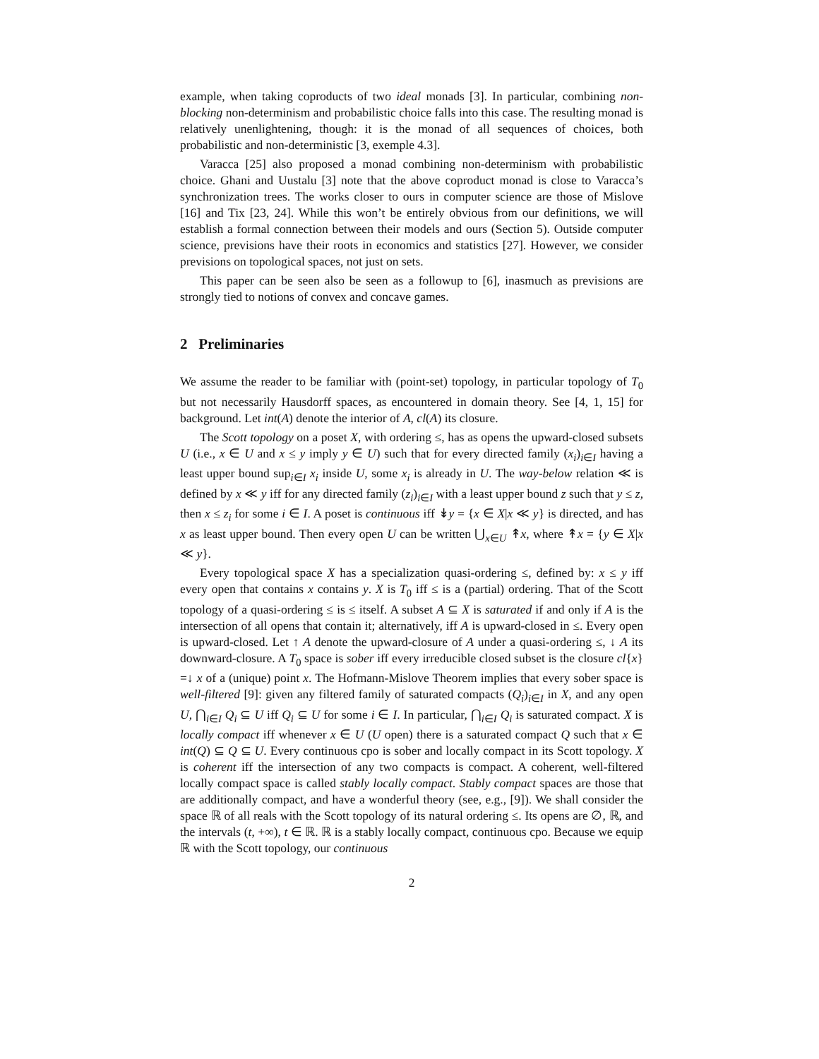example, when taking coproducts of two ideal monads [3]. In particular, combining non-blocking non-determinism and probabilistic choice falls into this case. The resulting monad is relatively unenlightening, though: it is the monad of all sequences of choices, both probabilistic and non-deterministic [3, exemple 4.3].
Varacca [25] also proposed a monad combining non-determinism with probabilistic choice. Ghani and Uustalu [3] note that the above coproduct monad is close to Varacca’s synchronization trees. The works closer to ours in computer science are those of Mislove [16] and Tix [23, 24]. While this won’t be entirely obvious from our definitions, we will establish a formal connection between their models and ours (Section 5). Outside computer science, previsions have their roots in economics and statistics [27]. However, we consider previsions on topological spaces, not just on sets.
This paper can be seen also be seen as a followup to [6], inasmuch as previsions are strongly tied to notions of convex and concave games.
2 Preliminaries
We assume the reader to be familiar with (point-set) topology, in particular topology of T<sub>0</sub> but not necessarily Hausdorff spaces, as encountered in domain theory. See [4, 1, 15] for background. Let int(A) denote the interior of A, cl(A) its closure.
The Scott topology on a poset X, with ordering ≤, has as opens the upward-closed subsets U (i.e., x ∈ U and x ≤ y imply y ∈ U) such that for every directed family (x<sub>i</sub>)<sub>i∈I</sub> having a least upper bound sup<sub>i∈I</sub> x<sub>i</sub> inside U, some x<sub>i</sub> is already in U. The way-below relation ≪ is defined by x ≪ y iff for any directed family (z<sub>i</sub>)<sub>i∈I</sub> with a least upper bound z such that y ≤ z, then x ≤ z<sub>i</sub> for some i ∈ I. A poset is continuous iff ↡y = {x ∈ X|x ≪ y} is directed, and has x as least upper bound. Then every open U can be written ⋃<sub>x∈U</sub> ↟x, where ↟x = {y ∈ X|x ≪ y}.
Every topological space X has a specialization quasi-ordering ≤, defined by: x ≤ y iff every open that contains x contains y. X is T<sub>0</sub> iff ≤ is a (partial) ordering. That of the Scott topology of a quasi-ordering ≤ is ≤ itself. A subset A ⊆ X is saturated if and only if A is the intersection of all opens that contain it; alternatively, iff A is upward-closed in ≤. Every open is upward-closed. Let ↑ A denote the upward-closure of A under a quasi-ordering ≤, ↓ A its downward-closure. A T<sub>0</sub> space is sober iff every irreducible closed subset is the closure cl{x} =↓ x of a (unique) point x. The Hofmann-Mislove Theorem implies that every sober space is well-filtered [9]: given any filtered family of saturated compacts (Q<sub>i</sub>)<sub>i∈I</sub> in X, and any open U, ⋂<sub>i∈I</sub> Q<sub>i</sub> ⊆ U iff Q<sub>i</sub> ⊆ U for some i ∈ I. In particular, ⋂<sub>i∈I</sub> Q<sub>i</sub> is saturated compact. X is locally compact iff whenever x ∈ U (U open) there is a saturated compact Q such that x ∈ int(Q) ⊆ Q ⊆ U. Every continuous cpo is sober and locally compact in its Scott topology. X is coherent iff the intersection of any two compacts is compact. A coherent, well-filtered locally compact space is called stably locally compact. Stably compact spaces are those that are additionally compact, and have a wonderful theory (see, e.g., [9]). We shall consider the space ℝ of all reals with the Scott topology of its natural ordering ≤. Its opens are ∅, ℝ, and the intervals (t, +∞), t ∈ ℝ. ℝ is a stably locally compact, continuous cpo. Because we equip ℝ with the Scott topology, our continuous
2